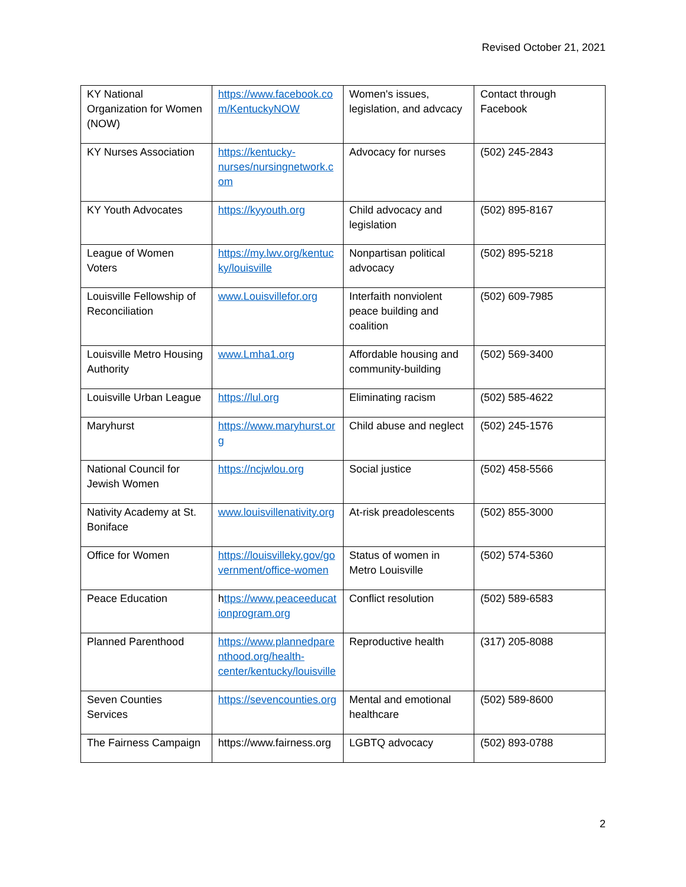Revised October 21, 2021
| KY National Organization for Women (NOW) | https://www.facebook.com/KentuckyNOW | Women's issues, legislation, and advcacy | Contact through Facebook |
| KY Nurses Association | https://kentucky-nurses/nursingnetwork.com | Advocacy for nurses | (502) 245-2843 |
| KY Youth Advocates | https://kyyouth.org | Child advocacy and legislation | (502) 895-8167 |
| League of Women Voters | https://my.lwv.org/kentucky/louisville | Nonpartisan political advocacy | (502) 895-5218 |
| Louisville Fellowship of Reconciliation | www.Louisvillefor.org | Interfaith nonviolent peace building and coalition | (502) 609-7985 |
| Louisville Metro Housing Authority | www.Lmha1.org | Affordable housing and community-building | (502) 569-3400 |
| Louisville Urban League | https://lul.org | Eliminating racism | (502) 585-4622 |
| Maryhurst | https://www.maryhurst.org | Child abuse and neglect | (502) 245-1576 |
| National Council for Jewish Women | https://ncjwlou.org | Social justice | (502) 458-5566 |
| Nativity Academy at St. Boniface | www.louisvillenativity.org | At-risk preadolescents | (502) 855-3000 |
| Office for Women | https://louisvilleky.gov/government/office-women | Status of women in Metro Louisville | (502) 574-5360 |
| Peace Education | h ttps://www.peaceeducationprogram.org | Conflict resolution | (502) 589-6583 |
| Planned Parenthood | https://www.plannedparenthood.org/health-center/kentucky/louisville | Reproductive health | (317) 205-8088 |
| Seven Counties Services | https://sevencounties.org | Mental and emotional healthcare | (502) 589-8600 |
| The Fairness Campaign | https://www.fairness.org | LGBTQ advocacy | (502) 893-0788 |
2